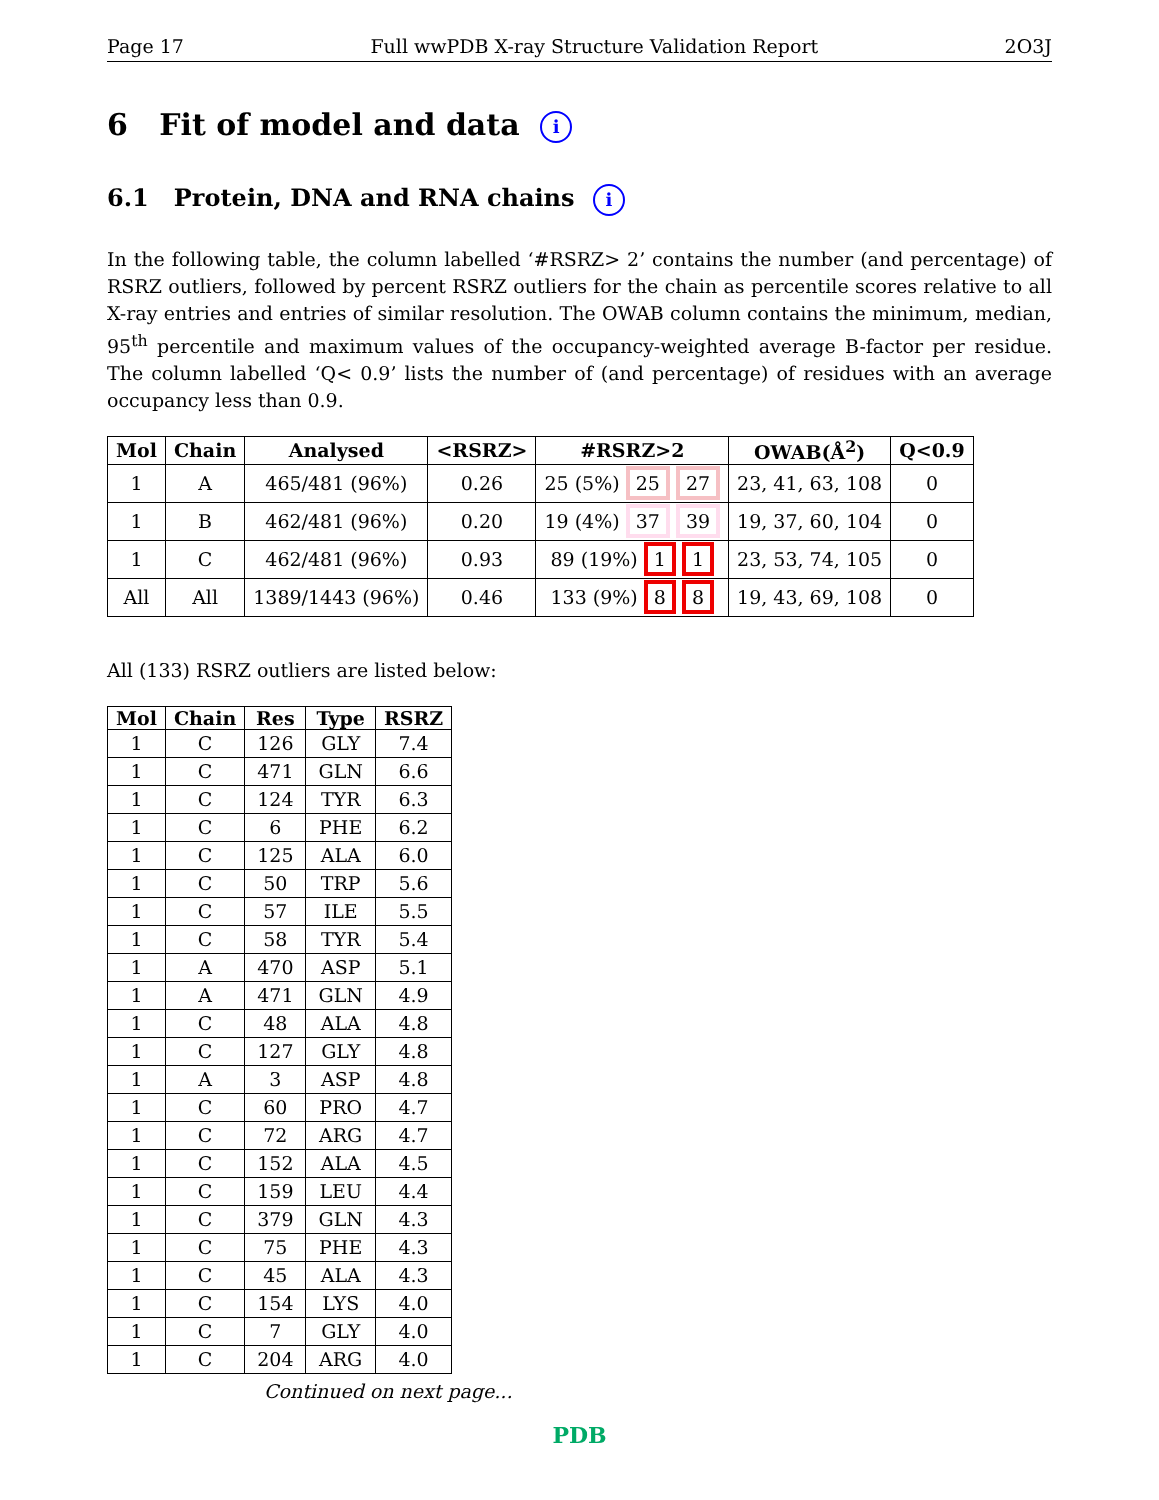Page 17 Full wwPDB X-ray Structure Validation Report 2O3J
6 Fit of model and data i
6.1 Protein, DNA and RNA chains i
In the following table, the column labelled ‘#RSRZ> 2’ contains the number (and percentage) of RSRZ outliers, followed by percent RSRZ outliers for the chain as percentile scores relative to all X-ray entries and entries of similar resolution. The OWAB column contains the minimum, median, 95<sup>th</sup> percentile and maximum values of the occupancy-weighted average B-factor per residue. The column labelled ‘Q< 0.9’ lists the number of (and percentage) of residues with an average occupancy less than 0.9.
| Mol | Chain | Analysed | <RSRZ> | #RSRZ>2 | OWAB(Å<sup>2</sup>) | Q<0.9 |
| --- | --- | --- | --- | --- | --- | --- |
| 1 | A | 465/481 (96%) | 0.26 | 25 (5%) 25 27 | 23, 41, 63, 108 | 0 |
| 1 | B | 462/481 (96%) | 0.20 | 19 (4%) 37 39 | 19, 37, 60, 104 | 0 |
| 1 | C | 462/481 (96%) | 0.93 | 89 (19%) 1 1 | 23, 53, 74, 105 | 0 |
| All | All | 1389/1443 (96%) | 0.46 | 133 (9%) 8 8 | 19, 43, 69, 108 | 0 |
All (133) RSRZ outliers are listed below:
| Mol | Chain | Res | Type | RSRZ |
| --- | --- | --- | --- | --- |
| 1 | C | 126 | GLY | 7.4 |
| 1 | C | 471 | GLN | 6.6 |
| 1 | C | 124 | TYR | 6.3 |
| 1 | C | 6 | PHE | 6.2 |
| 1 | C | 125 | ALA | 6.0 |
| 1 | C | 50 | TRP | 5.6 |
| 1 | C | 57 | ILE | 5.5 |
| 1 | C | 58 | TYR | 5.4 |
| 1 | A | 470 | ASP | 5.1 |
| 1 | A | 471 | GLN | 4.9 |
| 1 | C | 48 | ALA | 4.8 |
| 1 | C | 127 | GLY | 4.8 |
| 1 | A | 3 | ASP | 4.8 |
| 1 | C | 60 | PRO | 4.7 |
| 1 | C | 72 | ARG | 4.7 |
| 1 | C | 152 | ALA | 4.5 |
| 1 | C | 159 | LEU | 4.4 |
| 1 | C | 379 | GLN | 4.3 |
| 1 | C | 75 | PHE | 4.3 |
| 1 | C | 45 | ALA | 4.3 |
| 1 | C | 154 | LYS | 4.0 |
| 1 | C | 7 | GLY | 4.0 |
| 1 | C | 204 | ARG | 4.0 |
Continued on next page...
PDB